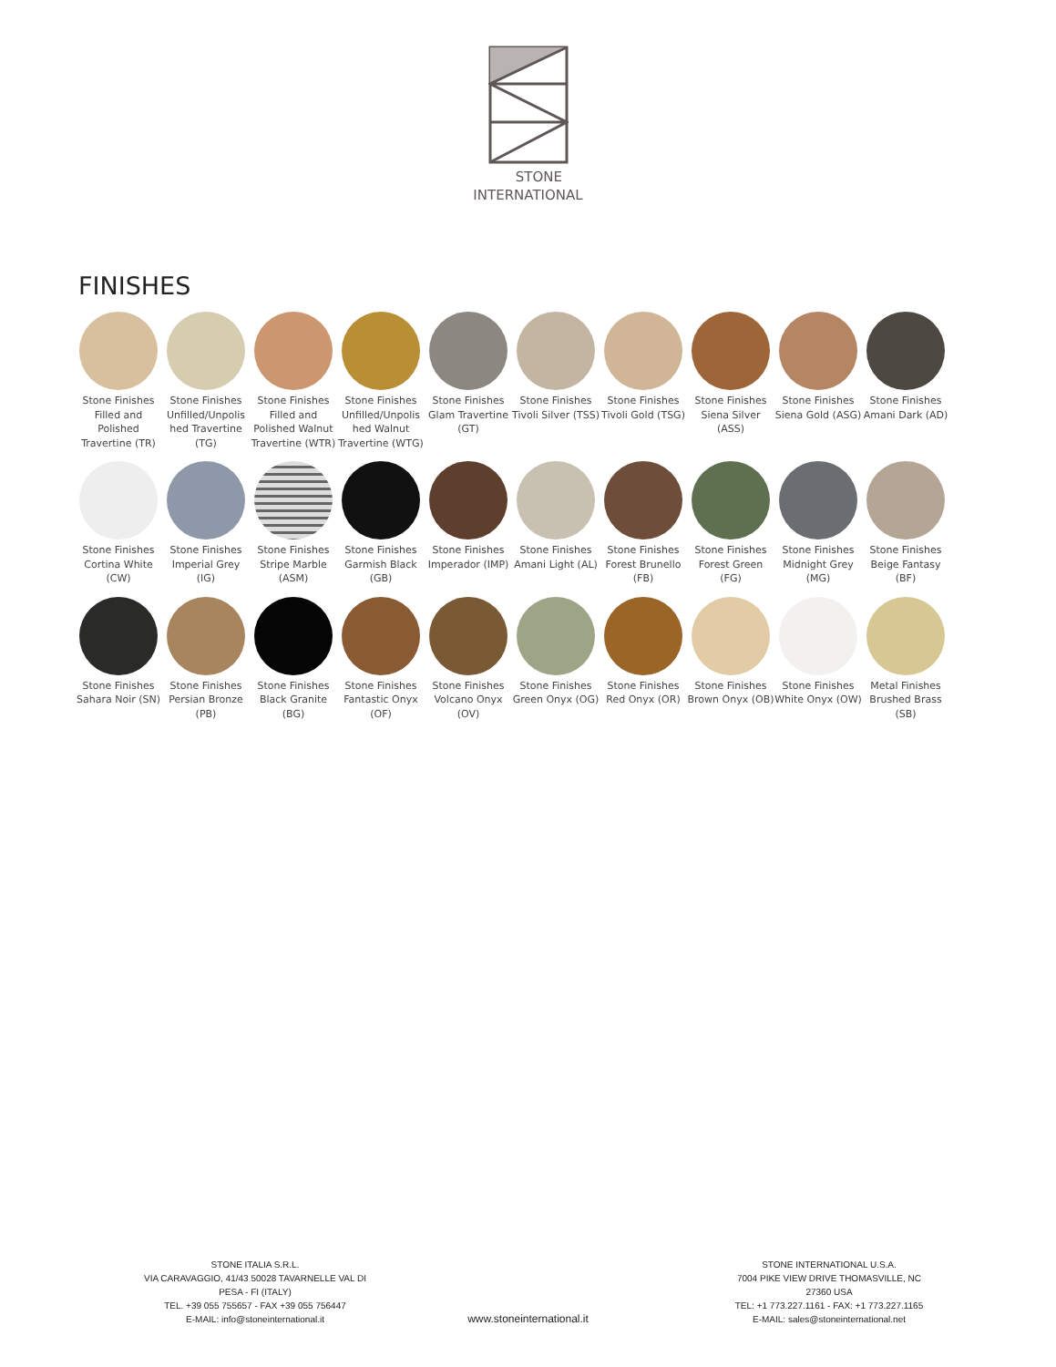STONE
INTERNATIONAL
FINISHES
Stone Finishes Filled and Polished Travertine (TR)
Stone Finishes Unfilled/Unpolis hed Travertine (TG)
Stone Finishes Filled and Polished Walnut Travertine (WTR)
Stone Finishes Unfilled/Unpolis hed Walnut Travertine (WTG)
Stone Finishes Glam Travertine (GT)
Stone Finishes Tivoli Silver (TSS)
Stone Finishes Tivoli Gold (TSG)
Stone Finishes Siena Silver (ASS)
Stone Finishes Siena Gold (ASG)
Stone Finishes Amani Dark (AD)
Stone Finishes Cortina White (CW)
Stone Finishes Imperial Grey (IG)
Stone Finishes Stripe Marble (ASM)
Stone Finishes Garmish Black (GB)
Stone Finishes Imperador (IMP)
Stone Finishes Amani Light (AL)
Stone Finishes Forest Brunello (FB)
Stone Finishes Forest Green (FG)
Stone Finishes Midnight Grey (MG)
Stone Finishes Beige Fantasy (BF)
Stone Finishes Sahara Noir (SN)
Stone Finishes Persian Bronze (PB)
Stone Finishes Black Granite (BG)
Stone Finishes Fantastic Onyx (OF)
Stone Finishes Volcano Onyx (OV)
Stone Finishes Green Onyx (OG)
Stone Finishes Red Onyx (OR)
Stone Finishes Brown Onyx (OB)
Stone Finishes White Onyx (OW)
Metal Finishes Brushed Brass (SB)
STONE ITALIA S.R.L.
VIA CARAVAGGIO, 41/43 50028 TAVARNELLE VAL DI PESA - FI (ITALY)
TEL. +39 055 755657 - FAX +39 055 756447
E-MAIL: info@stoneinternational.it
STONE INTERNATIONAL U.S.A.
7004 PIKE VIEW DRIVE THOMASVILLE, NC 27360 USA
TEL: +1 773.227.1161 - FAX: +1 773.227.1165
E-MAIL: sales@stoneinternational.net
www.stoneinternational.it